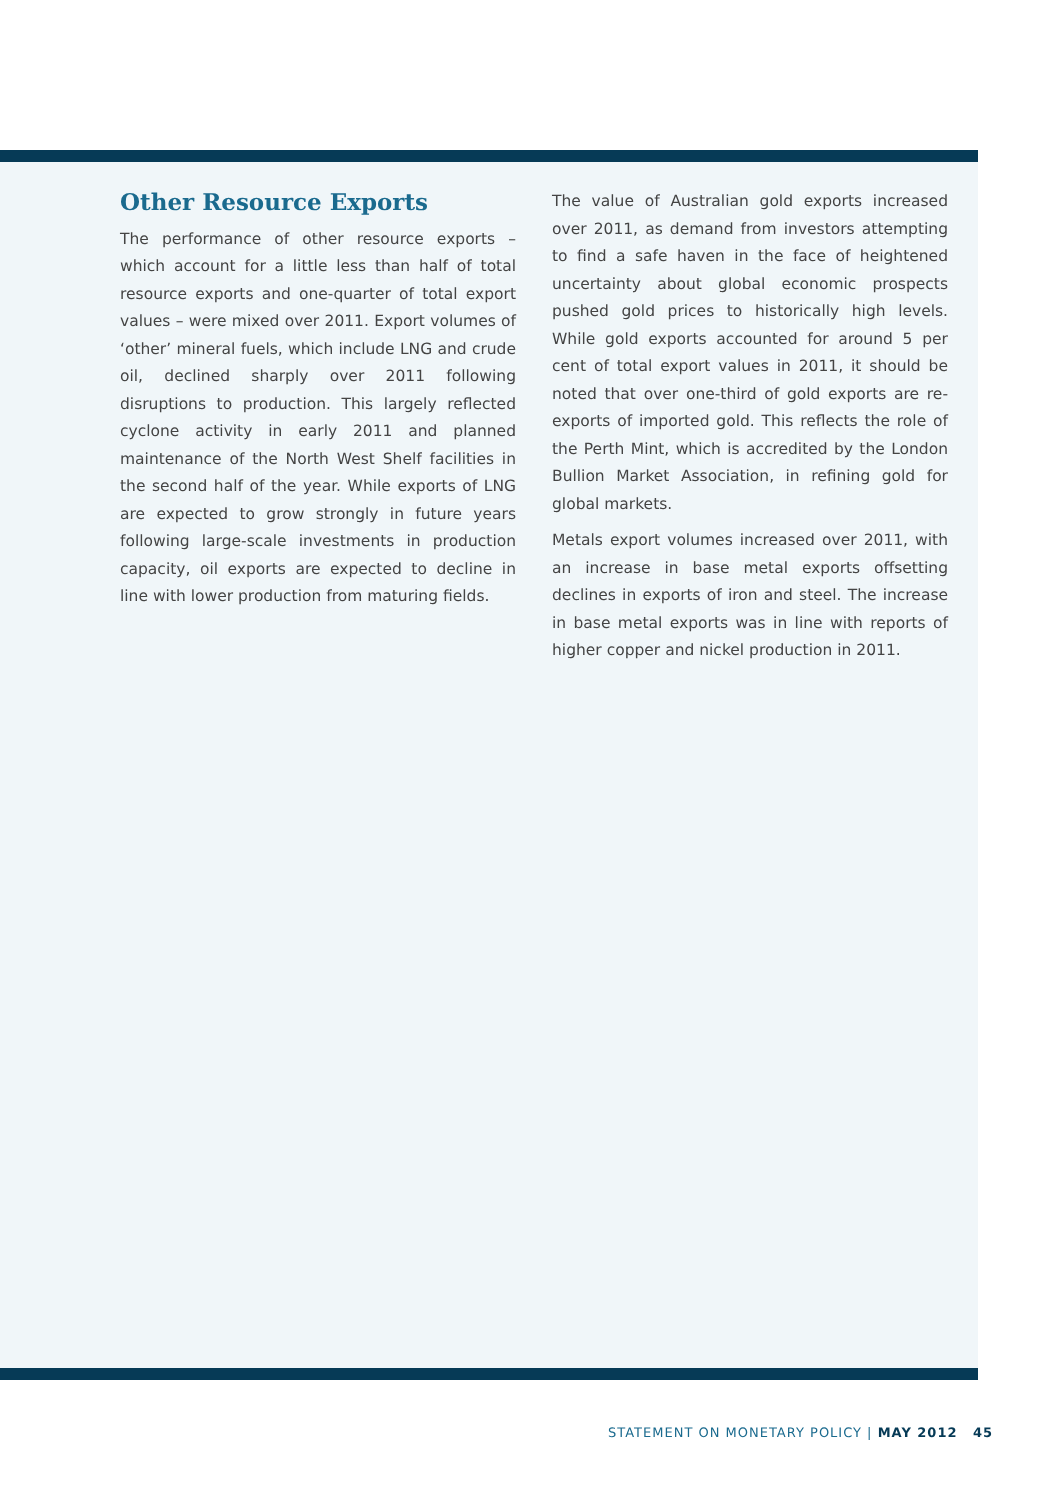Other Resource Exports
The performance of other resource exports – which account for a little less than half of total resource exports and one-quarter of total export values – were mixed over 2011. Export volumes of ‘other’ mineral fuels, which include LNG and crude oil, declined sharply over 2011 following disruptions to production. This largely reflected cyclone activity in early 2011 and planned maintenance of the North West Shelf facilities in the second half of the year. While exports of LNG are expected to grow strongly in future years following large-scale investments in production capacity, oil exports are expected to decline in line with lower production from maturing fields.
The value of Australian gold exports increased over 2011, as demand from investors attempting to find a safe haven in the face of heightened uncertainty about global economic prospects pushed gold prices to historically high levels. While gold exports accounted for around 5 per cent of total export values in 2011, it should be noted that over one-third of gold exports are re-exports of imported gold. This reflects the role of the Perth Mint, which is accredited by the London Bullion Market Association, in refining gold for global markets.
Metals export volumes increased over 2011, with an increase in base metal exports offsetting declines in exports of iron and steel. The increase in base metal exports was in line with reports of higher copper and nickel production in 2011.
STATEMENT ON MONETARY POLICY | MAY 2012 45